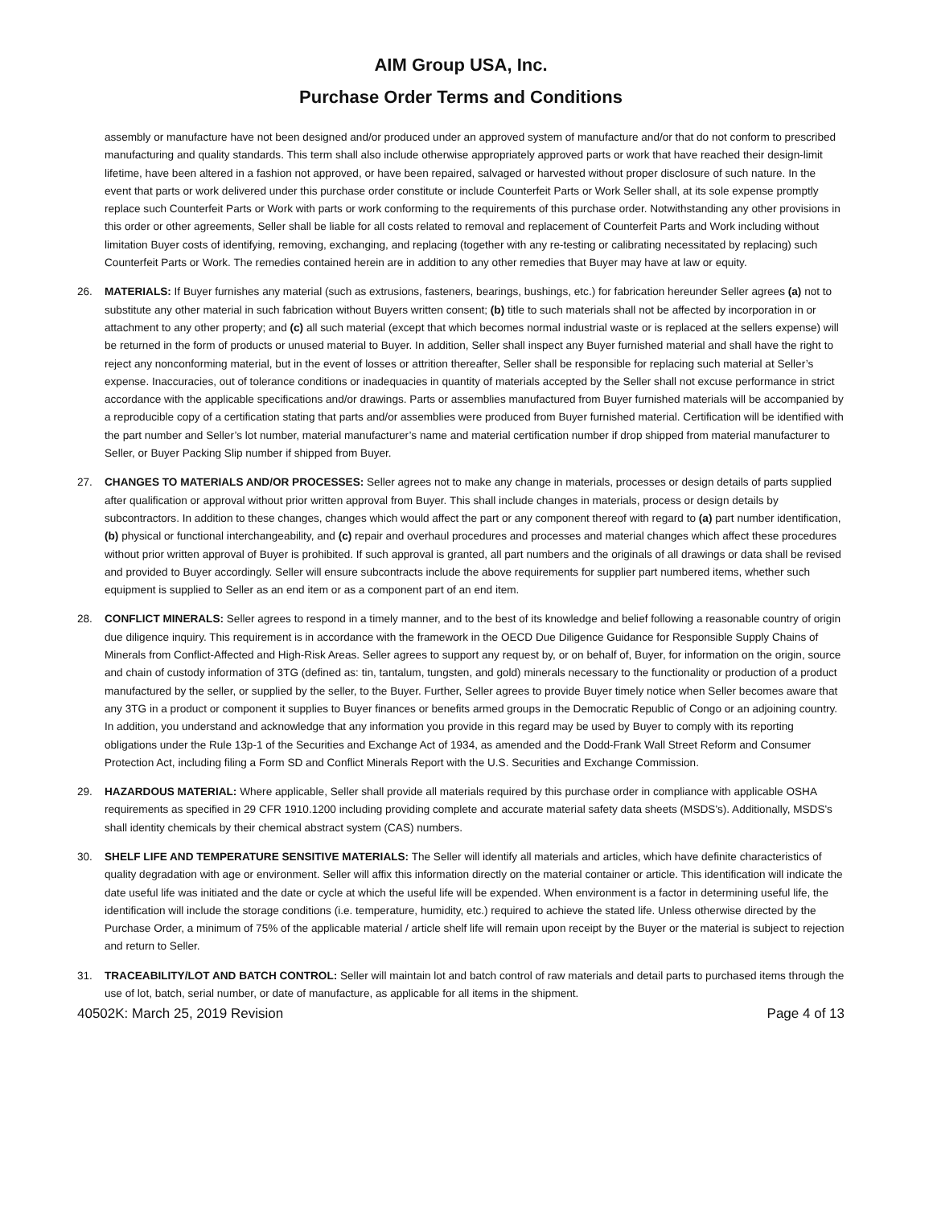AIM Group USA, Inc.
Purchase Order Terms and Conditions
assembly or manufacture have not been designed and/or produced under an approved system of manufacture and/or that do not conform to prescribed manufacturing and quality standards. This term shall also include otherwise appropriately approved parts or work that have reached their design-limit lifetime, have been altered in a fashion not approved, or have been repaired, salvaged or harvested without proper disclosure of such nature. In the event that parts or work delivered under this purchase order constitute or include Counterfeit Parts or Work Seller shall, at its sole expense promptly replace such Counterfeit Parts or Work with parts or work conforming to the requirements of this purchase order. Notwithstanding any other provisions in this order or other agreements, Seller shall be liable for all costs related to removal and replacement of Counterfeit Parts and Work including without limitation Buyer costs of identifying, removing, exchanging, and replacing (together with any re-testing or calibrating necessitated by replacing) such Counterfeit Parts or Work. The remedies contained herein are in addition to any other remedies that Buyer may have at law or equity.
26. MATERIALS: If Buyer furnishes any material (such as extrusions, fasteners, bearings, bushings, etc.) for fabrication hereunder Seller agrees (a) not to substitute any other material in such fabrication without Buyers written consent; (b) title to such materials shall not be affected by incorporation in or attachment to any other property; and (c) all such material (except that which becomes normal industrial waste or is replaced at the sellers expense) will be returned in the form of products or unused material to Buyer. In addition, Seller shall inspect any Buyer furnished material and shall have the right to reject any nonconforming material, but in the event of losses or attrition thereafter, Seller shall be responsible for replacing such material at Seller’s expense. Inaccuracies, out of tolerance conditions or inadequacies in quantity of materials accepted by the Seller shall not excuse performance in strict accordance with the applicable specifications and/or drawings. Parts or assemblies manufactured from Buyer furnished materials will be accompanied by a reproducible copy of a certification stating that parts and/or assemblies were produced from Buyer furnished material. Certification will be identified with the part number and Seller’s lot number, material manufacturer’s name and material certification number if drop shipped from material manufacturer to Seller, or Buyer Packing Slip number if shipped from Buyer.
27. CHANGES TO MATERIALS AND/OR PROCESSES: Seller agrees not to make any change in materials, processes or design details of parts supplied after qualification or approval without prior written approval from Buyer. This shall include changes in materials, process or design details by subcontractors. In addition to these changes, changes which would affect the part or any component thereof with regard to (a) part number identification, (b) physical or functional interchangeability, and (c) repair and overhaul procedures and processes and material changes which affect these procedures without prior written approval of Buyer is prohibited. If such approval is granted, all part numbers and the originals of all drawings or data shall be revised and provided to Buyer accordingly. Seller will ensure subcontracts include the above requirements for supplier part numbered items, whether such equipment is supplied to Seller as an end item or as a component part of an end item.
28. CONFLICT MINERALS: Seller agrees to respond in a timely manner, and to the best of its knowledge and belief following a reasonable country of origin due diligence inquiry. This requirement is in accordance with the framework in the OECD Due Diligence Guidance for Responsible Supply Chains of Minerals from Conflict-Affected and High-Risk Areas. Seller agrees to support any request by, or on behalf of, Buyer, for information on the origin, source and chain of custody information of 3TG (defined as: tin, tantalum, tungsten, and gold) minerals necessary to the functionality or production of a product manufactured by the seller, or supplied by the seller, to the Buyer. Further, Seller agrees to provide Buyer timely notice when Seller becomes aware that any 3TG in a product or component it supplies to Buyer finances or benefits armed groups in the Democratic Republic of Congo or an adjoining country. In addition, you understand and acknowledge that any information you provide in this regard may be used by Buyer to comply with its reporting obligations under the Rule 13p-1 of the Securities and Exchange Act of 1934, as amended and the Dodd-Frank Wall Street Reform and Consumer Protection Act, including filing a Form SD and Conflict Minerals Report with the U.S. Securities and Exchange Commission.
29. HAZARDOUS MATERIAL: Where applicable, Seller shall provide all materials required by this purchase order in compliance with applicable OSHA requirements as specified in 29 CFR 1910.1200 including providing complete and accurate material safety data sheets (MSDS's). Additionally, MSDS's shall identity chemicals by their chemical abstract system (CAS) numbers.
30. SHELF LIFE AND TEMPERATURE SENSITIVE MATERIALS: The Seller will identify all materials and articles, which have definite characteristics of quality degradation with age or environment. Seller will affix this information directly on the material container or article. This identification will indicate the date useful life was initiated and the date or cycle at which the useful life will be expended. When environment is a factor in determining useful life, the identification will include the storage conditions (i.e. temperature, humidity, etc.) required to achieve the stated life. Unless otherwise directed by the Purchase Order, a minimum of 75% of the applicable material / article shelf life will remain upon receipt by the Buyer or the material is subject to rejection and return to Seller.
31. TRACEABILITY/LOT AND BATCH CONTROL: Seller will maintain lot and batch control of raw materials and detail parts to purchased items through the use of lot, batch, serial number, or date of manufacture, as applicable for all items in the shipment.
40502K: March 25, 2019 Revision Page 4 of 13